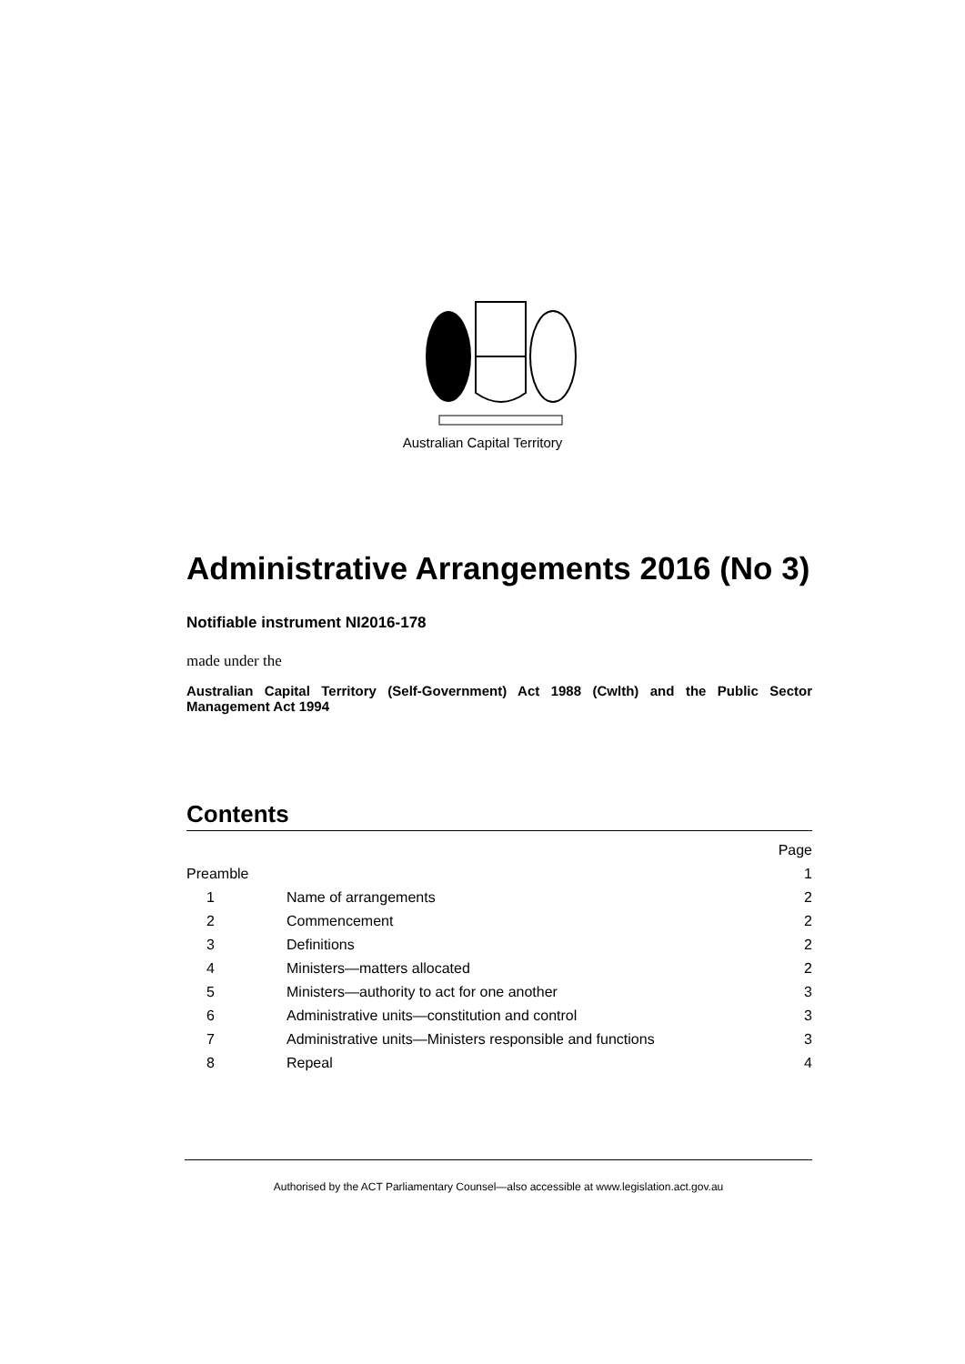Australian Capital Territory
Administrative Arrangements 2016 (No 3)
Notifiable instrument NI2016-178
made under the
Australian Capital Territory (Self-Government) Act 1988 (Cwlth) and the Public Sector Management Act 1994
Contents
| | | Page |
| Preamble | | 1 |
| 1 | Name of arrangements | 2 |
| 2 | Commencement | 2 |
| 3 | Definitions | 2 |
| 4 | Ministers—matters allocated | 2 |
| 5 | Ministers—authority to act for one another | 3 |
| 6 | Administrative units—constitution and control | 3 |
| 7 | Administrative units—Ministers responsible and functions | 3 |
| 8 | Repeal | 4 |
Authorised by the ACT Parliamentary Counsel—also accessible at www.legislation.act.gov.au